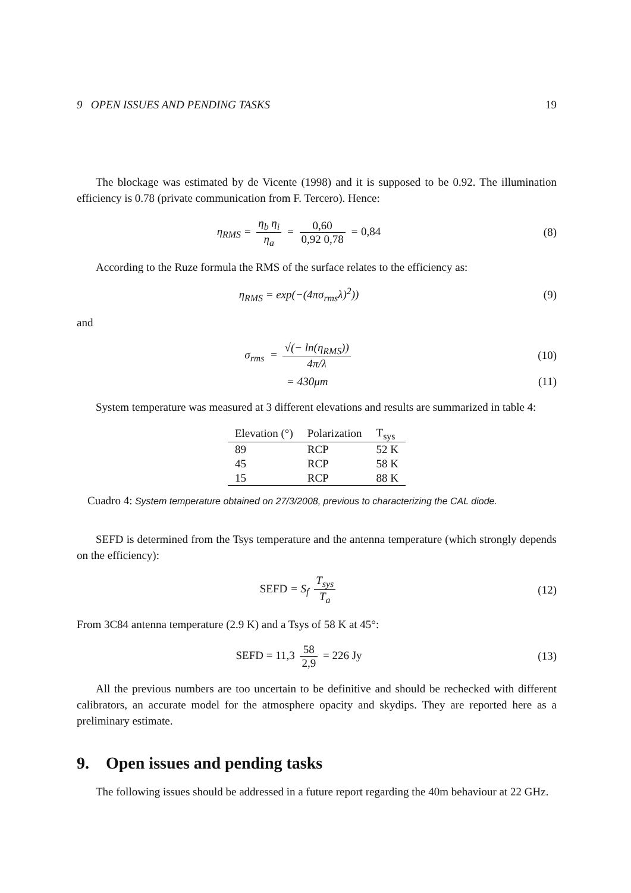9 OPEN ISSUES AND PENDING TASKS 19
The blockage was estimated by de Vicente (1998) and it is supposed to be 0.92. The illumination efficiency is 0.78 (private communication from F. Tercero). Hence:
η<sub>RMS</sub> = η<sub>b</sub> η<sub>i</sub> η<sub>a</sub> = 0,60 0,92 0,78 = 0,84
(8)
According to the Ruze formula the RMS of the surface relates to the efficiency as:
η<sub>RMS</sub> = exp(−(4πσ<sub>rms</sub>λ)<sup>2</sup>)) (9)
and
σ<sub>rms</sub> = √(− ln(η<sub>RMS</sub>)) 4π/λ (10)
= 430μm (11)
System temperature was measured at 3 different elevations and results are summarized in table 4:
| Elevation (°) | Polarization | T<sub>sys</sub> |
| --- | --- | --- |
| 89 | RCP | 52 K |
| 45 | RCP | 58 K |
| 15 | RCP | 88 K |
Cuadro 4: System temperature obtained on 27/3/2008, previous to characterizing the CAL diode.
SEFD is determined from the Tsys temperature and the antenna temperature (which strongly depends on the efficiency):
SEFD = S<sub>f</sub> T<sub>sys</sub> T<sub>a</sub> (12)
From 3C84 antenna temperature (2.9 K) and a Tsys of 58 K at 45°:
SEFD = 11,3 58 2,9 = 226 Jy (13)
All the previous numbers are too uncertain to be definitive and should be rechecked with different calibrators, an accurate model for the atmosphere opacity and skydips. They are reported here as a preliminary estimate.
9. Open issues and pending tasks
The following issues should be addressed in a future report regarding the 40m behaviour at 22 GHz.